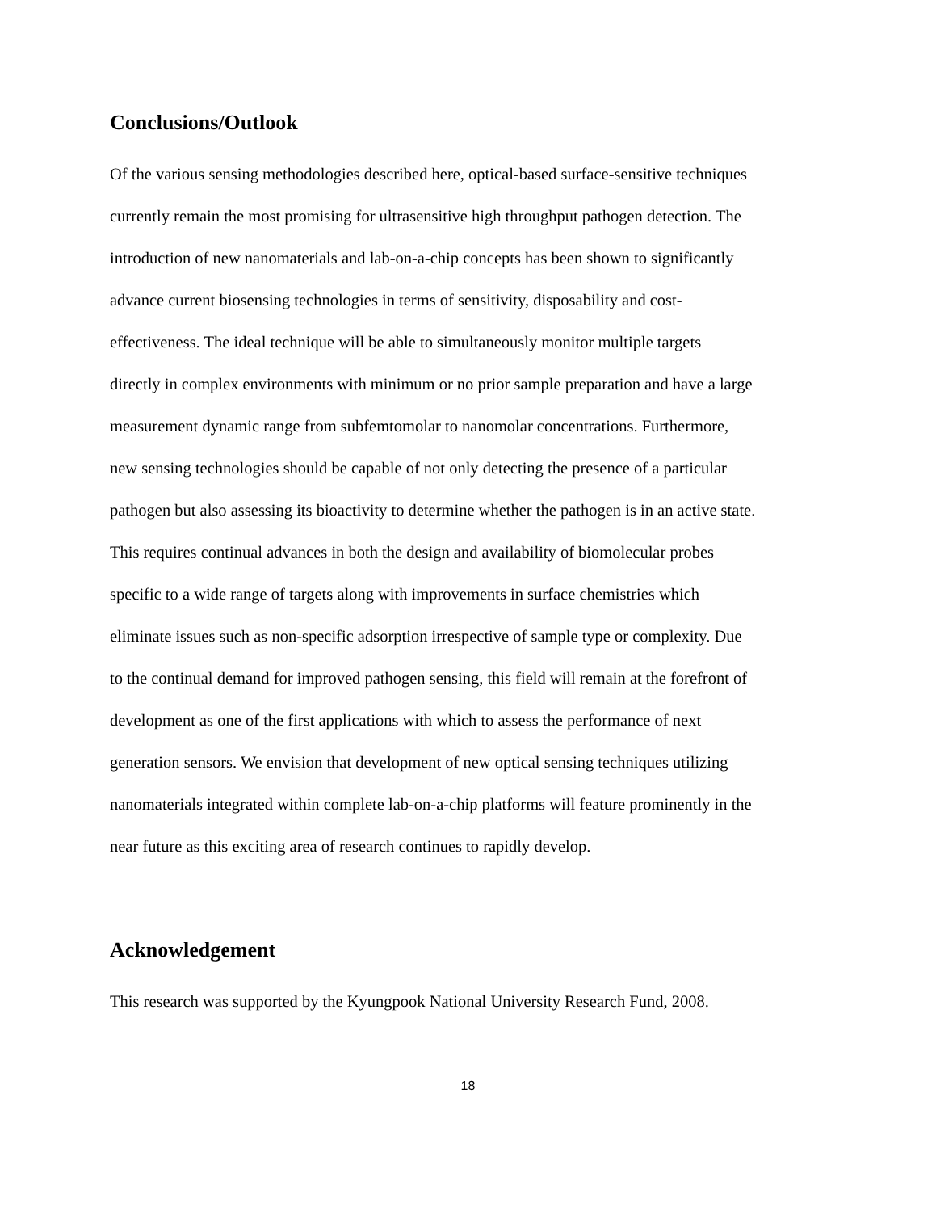Conclusions/Outlook
Of the various sensing methodologies described here, optical-based surface-sensitive techniques
currently remain the most promising for ultrasensitive high throughput pathogen detection. The
introduction of new nanomaterials and lab-on-a-chip concepts has been shown to significantly
advance current biosensing technologies in terms of sensitivity, disposability and cost-
effectiveness. The ideal technique will be able to simultaneously monitor multiple targets
directly in complex environments with minimum or no prior sample preparation and have a large
measurement dynamic range from subfemtomolar to nanomolar concentrations. Furthermore,
new sensing technologies should be capable of not only detecting the presence of a particular
pathogen but also assessing its bioactivity to determine whether the pathogen is in an active state.
This requires continual advances in both the design and availability of biomolecular probes
specific to a wide range of targets along with improvements in surface chemistries which
eliminate issues such as non-specific adsorption irrespective of sample type or complexity. Due
to the continual demand for improved pathogen sensing, this field will remain at the forefront of
development as one of the first applications with which to assess the performance of next
generation sensors. We envision that development of new optical sensing techniques utilizing
nanomaterials integrated within complete lab-on-a-chip platforms will feature prominently in the
near future as this exciting area of research continues to rapidly develop.
Acknowledgement
This research was supported by the Kyungpook National University Research Fund, 2008.
18